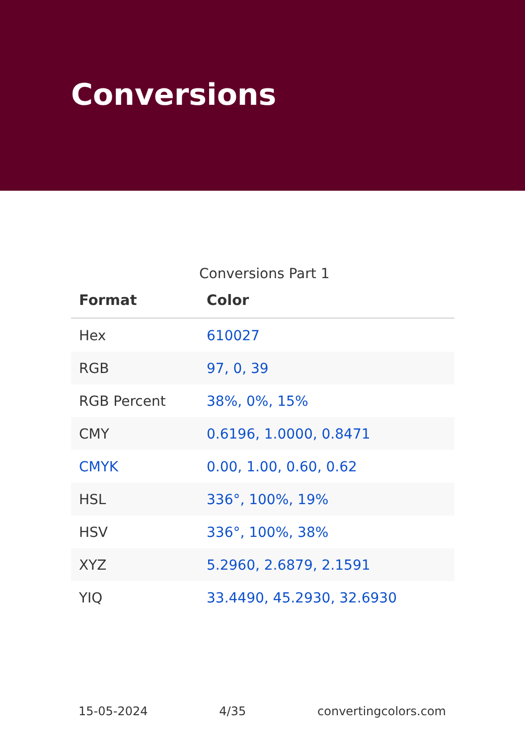Conversions
Conversions Part 1
| Format | Color |
| --- | --- |
| Hex | 610027 |
| RGB | 97, 0, 39 |
| RGB Percent | 38%, 0%, 15% |
| CMY | 0.6196, 1.0000, 0.8471 |
| CMYK | 0.00, 1.00, 0.60, 0.62 |
| HSL | 336°, 100%, 19% |
| HSV | 336°, 100%, 38% |
| XYZ | 5.2960, 2.6879, 2.1591 |
| YIQ | 33.4490, 45.2930, 32.6930 |
15-05-2024 4/35 convertingcolors.com